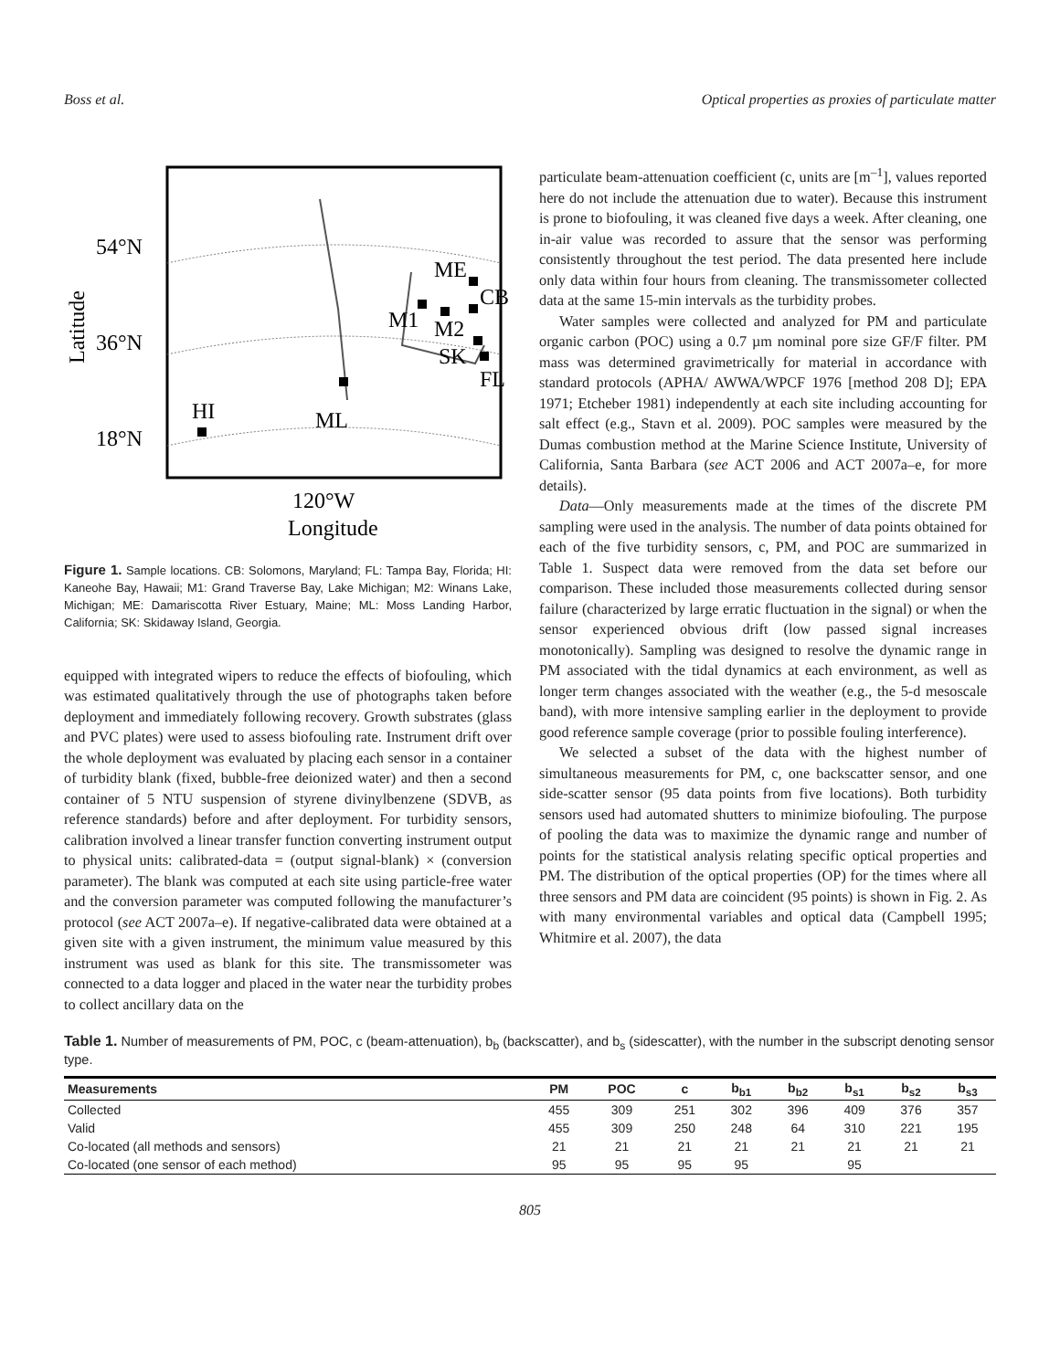Boss et al. Optical properties as proxies of particulate matter
54°N
36°N
18°N
Latitude
HI
ML
M1
M2
ME
CB
SK
FL
120°W
Longitude
Figure 1. Sample locations. CB: Solomons, Maryland; FL: Tampa Bay, Florida; HI: Kaneohe Bay, Hawaii; M1: Grand Traverse Bay, Lake Michigan; M2: Winans Lake, Michigan; ME: Damariscotta River Estuary, Maine; ML: Moss Landing Harbor, California; SK: Skidaway Island, Georgia.
equipped with integrated wipers to reduce the effects of biofouling, which was estimated qualitatively through the use of photographs taken before deployment and immediately following recovery. Growth substrates (glass and PVC plates) were used to assess biofouling rate. Instrument drift over the whole deployment was evaluated by placing each sensor in a container of turbidity blank (fixed, bubble-free deionized water) and then a second container of 5 NTU suspension of styrene divinylbenzene (SDVB, as reference standards) before and after deployment. For turbidity sensors, calibration involved a linear transfer function converting instrument output to physical units: calibrated-data = (output signal-blank) × (conversion parameter). The blank was computed at each site using particle-free water and the conversion parameter was computed following the manufacturer’s protocol (see ACT 2007a–e). If negative-calibrated data were obtained at a given site with a given instrument, the minimum value measured by this instrument was used as blank for this site. The transmissometer was connected to a data logger and placed in the water near the turbidity probes to collect ancillary data on the
particulate beam-attenuation coefficient (c, units are [m<sup>–1</sup>], values reported here do not include the attenuation due to water). Because this instrument is prone to biofouling, it was cleaned five days a week. After cleaning, one in-air value was recorded to assure that the sensor was performing consistently throughout the test period. The data presented here include only data within four hours from cleaning. The transmissometer collected data at the same 15-min intervals as the turbidity probes.
Water samples were collected and analyzed for PM and particulate organic carbon (POC) using a 0.7 µm nominal pore size GF/F filter. PM mass was determined gravimetrically for material in accordance with standard protocols (APHA/ AWWA/WPCF 1976 [method 208 D]; EPA 1971; Etcheber 1981) independently at each site including accounting for salt effect (e.g., Stavn et al. 2009). POC samples were measured by the Dumas combustion method at the Marine Science Institute, University of California, Santa Barbara (see ACT 2006 and ACT 2007a–e, for more details).
Data—Only measurements made at the times of the discrete PM sampling were used in the analysis. The number of data points obtained for each of the five turbidity sensors, c, PM, and POC are summarized in Table 1. Suspect data were removed from the data set before our comparison. These included those measurements collected during sensor failure (characterized by large erratic fluctuation in the signal) or when the sensor experienced obvious drift (low passed signal increases monotonically). Sampling was designed to resolve the dynamic range in PM associated with the tidal dynamics at each environment, as well as longer term changes associated with the weather (e.g., the 5-d mesoscale band), with more intensive sampling earlier in the deployment to provide good reference sample coverage (prior to possible fouling interference).
We selected a subset of the data with the highest number of simultaneous measurements for PM, c, one backscatter sensor, and one side-scatter sensor (95 data points from five locations). Both turbidity sensors used had automated shutters to minimize biofouling. The purpose of pooling the data was to maximize the dynamic range and number of points for the statistical analysis relating specific optical properties and PM. The distribution of the optical properties (OP) for the times where all three sensors and PM data are coincident (95 points) is shown in Fig. 2. As with many environmental variables and optical data (Campbell 1995; Whitmire et al. 2007), the data
Table 1. Number of measurements of PM, POC, c (beam-attenuation), b<sub>b</sub> (backscatter), and b<sub>s</sub> (sidescatter), with the number in the subscript denoting sensor type.
| Measurements | PM | POC | c | b<sub>b1</sub> | b<sub>b2</sub> | b<sub>s1</sub> | b<sub>s2</sub> | b<sub>s3</sub> |
| --- | --- | --- | --- | --- | --- | --- | --- | --- |
| Collected | 455 | 309 | 251 | 302 | 396 | 409 | 376 | 357 |
| Valid | 455 | 309 | 250 | 248 | 64 | 310 | 221 | 195 |
| Co-located (all methods and sensors) | 21 | 21 | 21 | 21 | 21 | 21 | 21 | 21 |
| Co-located (one sensor of each method) | 95 | 95 | 95 | 95 | | 95 | | |
805